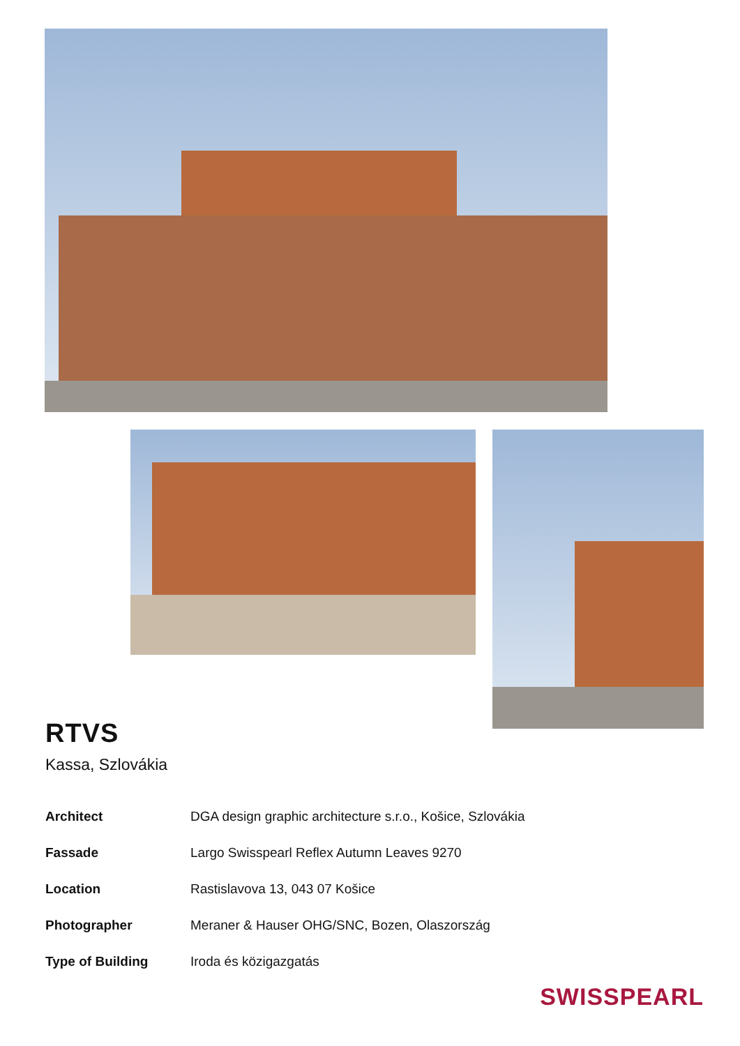RTVS
Kassa, Szlovákia
| Architect | DGA design graphic architecture s.r.o., Košice, Szlovákia |
| Fassade | Largo Swisspearl Reflex Autumn Leaves 9270 |
| Location | Rastislavova 13, 043 07 Košice |
| Photographer | Meraner & Hauser OHG/SNC, Bozen, Olaszország |
| Type of Building | Iroda és közigazgatás |
SWISSPEARL